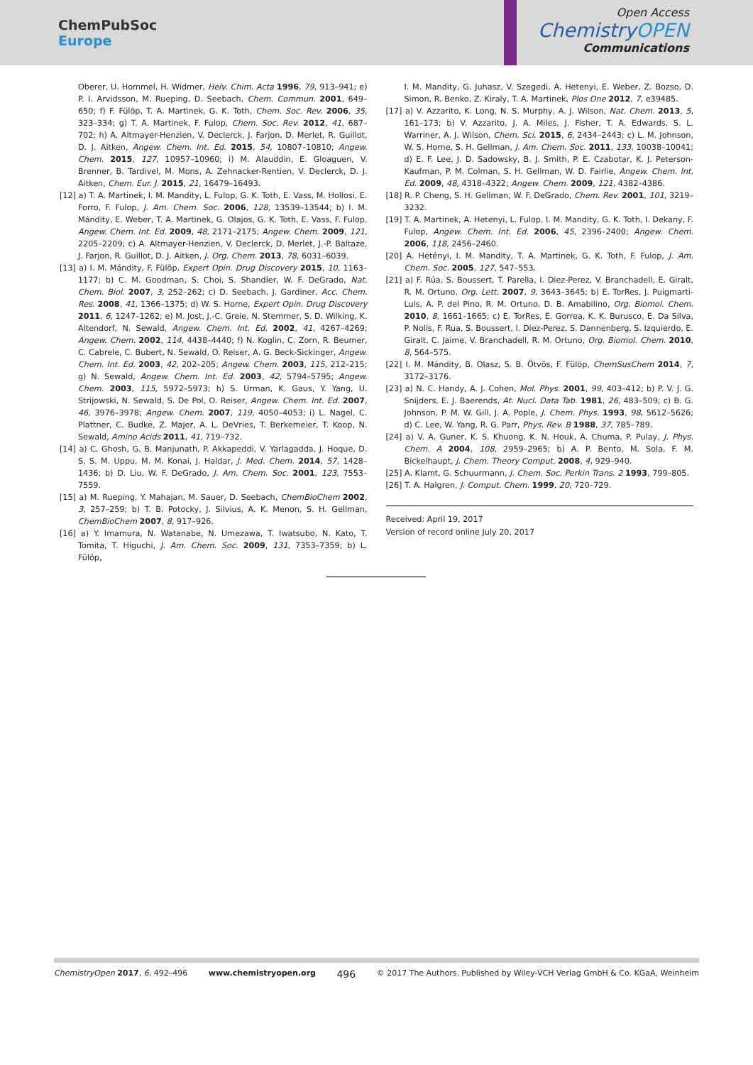ChemPubSoc
Europe
Open Access
ChemistryOPEN
Communications
Oberer, U. Hommel, H. Widmer, Helv. Chim. Acta 1996, 79, 913–941; e) P. I. Arvidsson, M. Rueping, D. Seebach, Chem. Commun. 2001, 649–650; f) F. Fülöp, T. A. Martinek, G. K. Toth, Chem. Soc. Rev. 2006, 35, 323–334; g) T. A. Martinek, F. Fulop, Chem. Soc. Rev. 2012, 41, 687–702; h) A. Altmayer-Henzien, V. Declerck, J. Farjon, D. Merlet, R. Guillot, D. J. Aitken, Angew. Chem. Int. Ed. 2015, 54, 10807–10810; Angew. Chem. 2015, 127, 10957–10960; i) M. Alauddin, E. Gloaguen, V. Brenner, B. Tardivel, M. Mons, A. Zehnacker-Rentien, V. Declerck, D. J. Aitken, Chem. Eur. J. 2015, 21, 16479–16493.
[12] a) T. A. Martinek, I. M. Mandity, L. Fulop, G. K. Toth, E. Vass, M. Hollosi, E. Forro, F. Fulop, J. Am. Chem. Soc. 2006, 128, 13539–13544; b) I. M. Mándity, E. Weber, T. A. Martinek, G. Olajos, G. K. Toth, E. Vass, F. Fulop, Angew. Chem. Int. Ed. 2009, 48, 2171–2175; Angew. Chem. 2009, 121, 2205–2209; c) A. Altmayer-Henzien, V. Declerck, D. Merlet, J.-P. Baltaze, J. Farjon, R. Guillot, D. J. Aitken, J. Org. Chem. 2013, 78, 6031–6039.
[13] a) I. M. Mándity, F. Fülöp, Expert Opin. Drug Discovery 2015, 10, 1163–1177; b) C. M. Goodman, S. Choi, S. Shandler, W. F. DeGrado, Nat. Chem. Biol. 2007, 3, 252–262; c) D. Seebach, J. Gardiner, Acc. Chem. Res. 2008, 41, 1366–1375; d) W. S. Horne, Expert Opin. Drug Discovery 2011, 6, 1247–1262; e) M. Jost, J.-C. Greie, N. Stemmer, S. D. Wilking, K. Altendorf, N. Sewald, Angew. Chem. Int. Ed. 2002, 41, 4267–4269; Angew. Chem. 2002, 114, 4438–4440; f) N. Koglin, C. Zorn, R. Beumer, C. Cabrele, C. Bubert, N. Sewald, O. Reiser, A. G. Beck-Sickinger, Angew. Chem. Int. Ed. 2003, 42, 202–205; Angew. Chem. 2003, 115, 212–215; g) N. Sewald, Angew. Chem. Int. Ed. 2003, 42, 5794–5795; Angew. Chem. 2003, 115, 5972–5973; h) S. Urman, K. Gaus, Y. Yang, U. Strijowski, N. Sewald, S. De Pol, O. Reiser, Angew. Chem. Int. Ed. 2007, 46, 3976–3978; Angew. Chem. 2007, 119, 4050–4053; i) L. Nagel, C. Plattner, C. Budke, Z. Majer, A. L. DeVries, T. Berkemeier, T. Koop, N. Sewald, Amino Acids 2011, 41, 719–732.
[14] a) C. Ghosh, G. B. Manjunath, P. Akkapeddi, V. Yarlagadda, J. Hoque, D. S. S. M. Uppu, M. M. Konai, J. Haldar, J. Med. Chem. 2014, 57, 1428–1436; b) D. Liu, W. F. DeGrado, J. Am. Chem. Soc. 2001, 123, 7553–7559.
[15] a) M. Rueping, Y. Mahajan, M. Sauer, D. Seebach, ChemBioChem 2002, 3, 257–259; b) T. B. Potocky, J. Silvius, A. K. Menon, S. H. Gellman, ChemBioChem 2007, 8, 917–926.
[16] a) Y. Imamura, N. Watanabe, N. Umezawa, T. Iwatsubo, N. Kato, T. Tomita, T. Higuchi, J. Am. Chem. Soc. 2009, 131, 7353–7359; b) L. Fülöp,
I. M. Mandity, G. Juhasz, V. Szegedi, A. Hetenyi, E. Weber, Z. Bozso, D. Simon, R. Benko, Z. Kiraly, T. A. Martinek, Plos One 2012, 7, e39485.
[17] a) V. Azzarito, K. Long, N. S. Murphy, A. J. Wilson, Nat. Chem. 2013, 5, 161–173; b) V. Azzarito, J. A. Miles, J. Fisher, T. A. Edwards, S. L. Warriner, A. J. Wilson, Chem. Sci. 2015, 6, 2434–2443; c) L. M. Johnson, W. S. Horne, S. H. Gellman, J. Am. Chem. Soc. 2011, 133, 10038–10041; d) E. F. Lee, J. D. Sadowsky, B. J. Smith, P. E. Czabotar, K. J. Peterson-Kaufman, P. M. Colman, S. H. Gellman, W. D. Fairlie, Angew. Chem. Int. Ed. 2009, 48, 4318–4322; Angew. Chem. 2009, 121, 4382–4386.
[18] R. P. Cheng, S. H. Gellman, W. F. DeGrado, Chem. Rev. 2001, 101, 3219–3232.
[19] T. A. Martinek, A. Hetenyi, L. Fulop, I. M. Mandity, G. K. Toth, I. Dekany, F. Fulop, Angew. Chem. Int. Ed. 2006, 45, 2396–2400; Angew. Chem. 2006, 118, 2456–2460.
[20] A. Hetényi, I. M. Mandity, T. A. Martinek, G. K. Toth, F. Fulop, J. Am. Chem. Soc. 2005, 127, 547–553.
[21] a) F. Rúa, S. Boussert, T. Parella, I. Diez-Perez, V. Branchadell, E. Giralt, R. M. Ortuno, Org. Lett. 2007, 9, 3643–3645; b) E. TorRes, J. Puigmarti-Luis, A. P. del Pino, R. M. Ortuno, D. B. Amabilino, Org. Biomol. Chem. 2010, 8, 1661–1665; c) E. TorRes, E. Gorrea, K. K. Burusco, E. Da Silva, P. Nolis, F. Rua, S. Boussert, I. Diez-Perez, S. Dannenberg, S. Izquierdo, E. Giralt, C. Jaime, V. Branchadell, R. M. Ortuno, Org. Biomol. Chem. 2010, 8, 564–575.
[22] I. M. Mándity, B. Olasz, S. B. Ötvös, F. Fülöp, ChemSusChem 2014, 7, 3172–3176.
[23] a) N. C. Handy, A. J. Cohen, Mol. Phys. 2001, 99, 403–412; b) P. V. J. G. Snijders, E. J. Baerends, At. Nucl. Data Tab. 1981, 26, 483–509; c) B. G. Johnson, P. M. W. Gill, J. A. Pople, J. Chem. Phys. 1993, 98, 5612–5626; d) C. Lee, W. Yang, R. G. Parr, Phys. Rev. B 1988, 37, 785–789.
[24] a) V. A. Guner, K. S. Khuong, K. N. Houk, A. Chuma, P. Pulay, J. Phys. Chem. A 2004, 108, 2959–2965; b) A. P. Bento, M. Sola, F. M. Bickelhaupt, J. Chem. Theory Comput. 2008, 4, 929–940.
[25] A. Klamt, G. Schuurmann, J. Chem. Soc. Perkin Trans. 2 1993, 799–805.
[26] T. A. Halgren, J. Comput. Chem. 1999, 20, 720–729.
Received: April 19, 2017
Version of record online July 20, 2017
ChemistryOpen 2017, 6, 492–496 www.chemistryopen.org 496 © 2017 The Authors. Published by Wiley-VCH Verlag GmbH & Co. KGaA, Weinheim